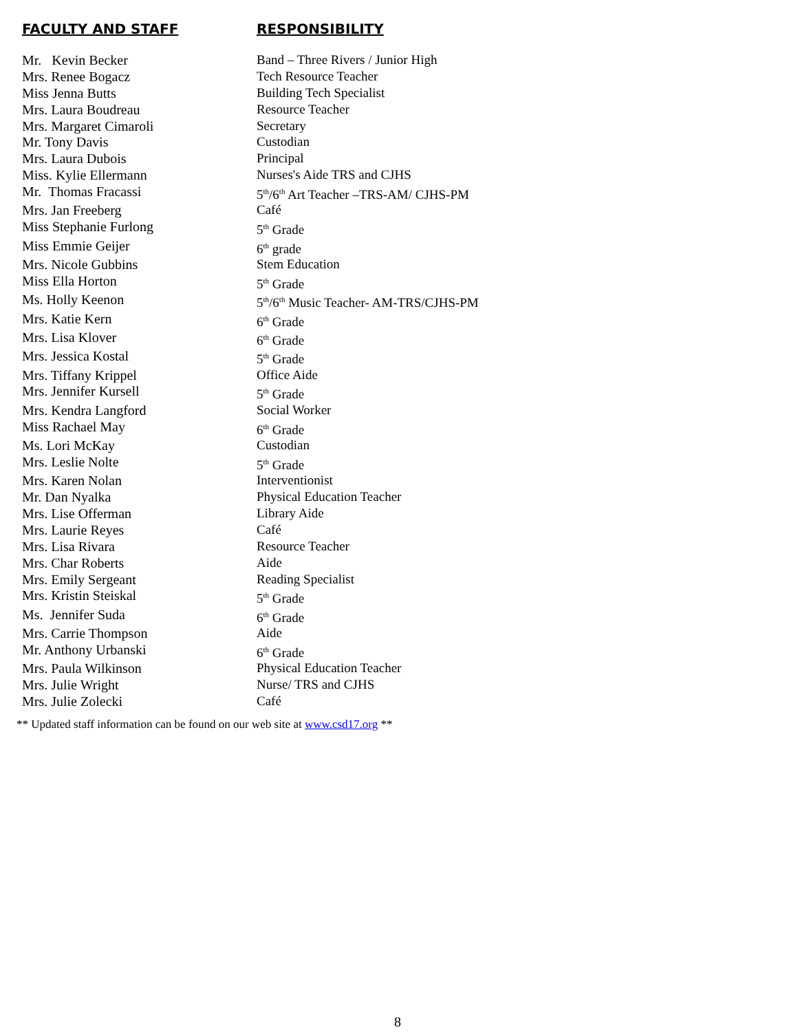| FACULTY AND STAFF | RESPONSIBILITY |
| --- | --- |
| Mr. Kevin Becker | Band – Three Rivers / Junior High |
| Mrs. Renee Bogacz | Tech Resource Teacher |
| Miss Jenna Butts | Building Tech Specialist |
| Mrs. Laura Boudreau | Resource Teacher |
| Mrs. Margaret Cimaroli | Secretary |
| Mr. Tony Davis | Custodian |
| Mrs. Laura Dubois | Principal |
| Miss. Kylie Ellermann | Nurses's Aide TRS and CJHS |
| Mr. Thomas Fracassi | 5<sup>th</sup>/6<sup>th</sup> Art Teacher –TRS-AM/ CJHS-PM |
| Mrs. Jan Freeberg | Café |
| Miss Stephanie Furlong | 5<sup>th</sup> Grade |
| Miss Emmie Geijer | 6<sup>th</sup> grade |
| Mrs. Nicole Gubbins | Stem Education |
| Miss Ella Horton | 5<sup>th</sup> Grade |
| Ms. Holly Keenon | 5<sup>th</sup>/6<sup>th</sup> Music Teacher- AM-TRS/CJHS-PM |
| Mrs. Katie Kern | 6<sup>th</sup> Grade |
| Mrs. Lisa Klover | 6<sup>th</sup> Grade |
| Mrs. Jessica Kostal | 5<sup>th</sup> Grade |
| Mrs. Tiffany Krippel | Office Aide |
| Mrs. Jennifer Kursell | 5<sup>th</sup> Grade |
| Mrs. Kendra Langford | Social Worker |
| Miss Rachael May | 6<sup>th</sup> Grade |
| Ms. Lori McKay | Custodian |
| Mrs. Leslie Nolte | 5<sup>th</sup> Grade |
| Mrs. Karen Nolan | Interventionist |
| Mr. Dan Nyalka | Physical Education Teacher |
| Mrs. Lise Offerman | Library Aide |
| Mrs. Laurie Reyes | Café |
| Mrs. Lisa Rivara | Resource Teacher |
| Mrs. Char Roberts | Aide |
| Mrs. Emily Sergeant | Reading Specialist |
| Mrs. Kristin Steiskal | 5<sup>th</sup> Grade |
| Ms. Jennifer Suda | 6<sup>th</sup> Grade |
| Mrs. Carrie Thompson | Aide |
| Mr. Anthony Urbanski | 6<sup>th</sup> Grade |
| Mrs. Paula Wilkinson | Physical Education Teacher |
| Mrs. Julie Wright | Nurse/ TRS and CJHS |
| Mrs. Julie Zolecki | Café |
** Updated staff information can be found on our web site at www.csd17.org **
8